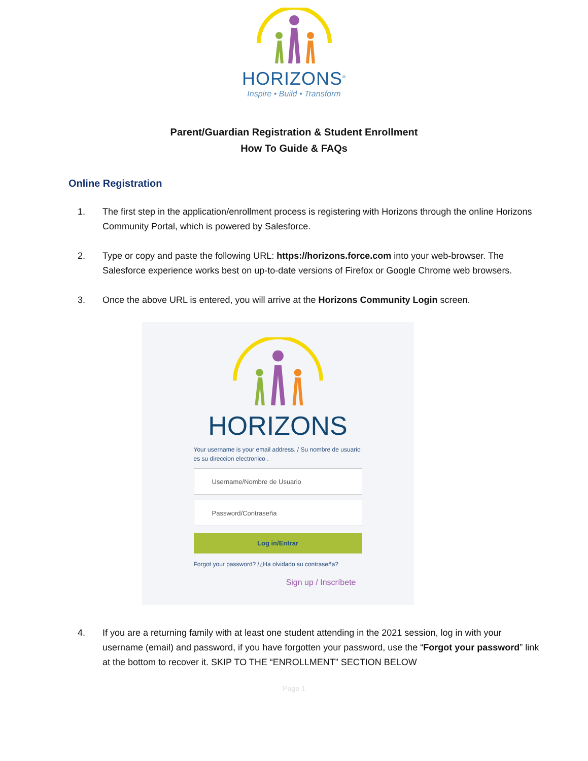HORIZONS<sup>®</sup>
Inspire • Build • Transform
Parent/Guardian Registration & Student Enrollment
How To Guide & FAQs
Online Registration
1. The first step in the application/enrollment process is registering with Horizons through the online Horizons Community Portal, which is powered by Salesforce.
2. Type or copy and paste the following URL: https://horizons.force.com into your web-browser. The Salesforce experience works best on up-to-date versions of Firefox or Google Chrome web browsers.
3. Once the above URL is entered, you will arrive at the Horizons Community Login screen.
HORIZONS
Your username is your email address. / Su nombre de usuario es su direccion electronico .
Username/Nombre de Usuario
Password/Contraseña
Log in/Entrar
Forgot your password? /¿Ha olvidado su contraseña?
Sign up / Inscríbete
4. If you are a returning family with at least one student attending in the 2021 session, log in with your username (email) and password, if you have forgotten your password, use the “Forgot your password” link at the bottom to recover it. SKIP TO THE “ENROLLMENT” SECTION BELOW
Page 1